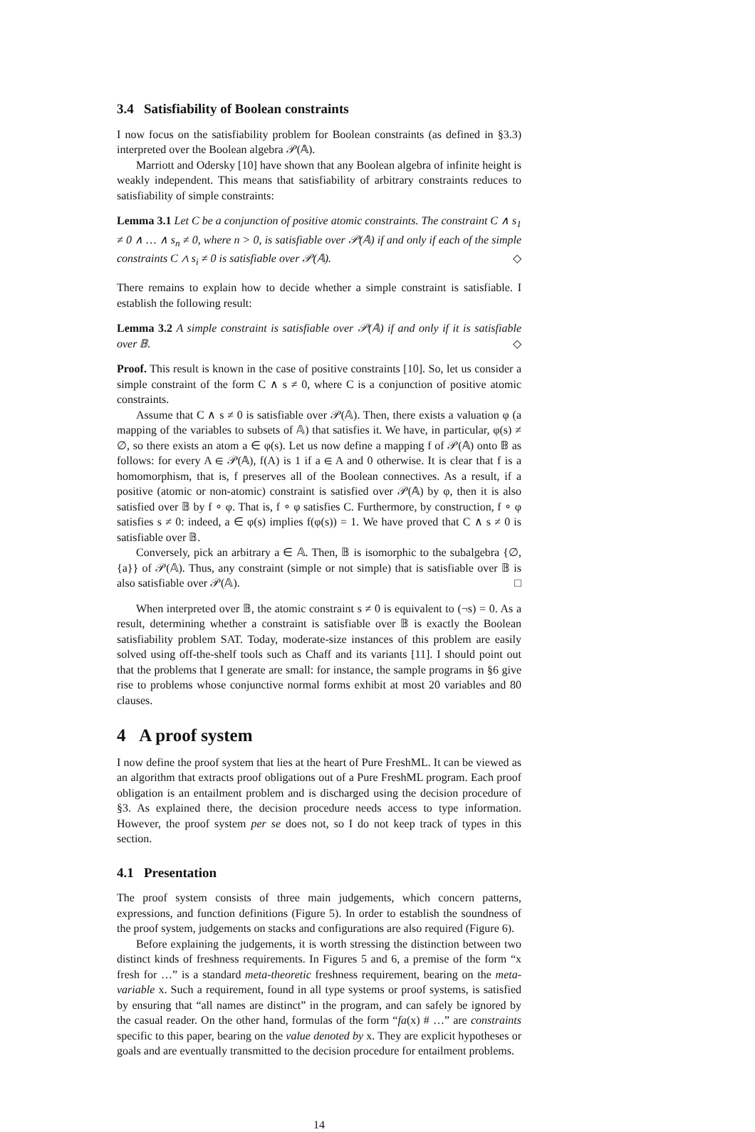3.4 Satisfiability of Boolean constraints
I now focus on the satisfiability problem for Boolean constraints (as defined in §3.3) interpreted over the Boolean algebra 𝒫(𝔸).
Marriott and Odersky [10] have shown that any Boolean algebra of infinite height is weakly independent. This means that satisfiability of arbitrary constraints reduces to satisfiability of simple constraints:
Lemma 3.1 Let C be a conjunction of positive atomic constraints. The constraint C ∧ s<sub>1</sub> ≠ 0 ∧ … ∧ s<sub>n</sub> ≠ 0, where n > 0, is satisfiable over 𝒫(𝔸) if and only if each of the simple constraints C ∧ s<sub>i</sub> ≠ 0 is satisfiable over 𝒫(𝔸). ◇
There remains to explain how to decide whether a simple constraint is satisfiable. I establish the following result:
Lemma 3.2 A simple constraint is satisfiable over 𝒫(𝔸) if and only if it is satisfiable over 𝔹. ◇
Proof. This result is known in the case of positive constraints [10]. So, let us consider a simple constraint of the form C ∧ s ≠ 0, where C is a conjunction of positive atomic constraints.
Assume that C ∧ s ≠ 0 is satisfiable over 𝒫(𝔸). Then, there exists a valuation φ (a mapping of the variables to subsets of 𝔸) that satisfies it. We have, in particular, φ(s) ≠ ∅, so there exists an atom a ∈ φ(s). Let us now define a mapping f of 𝒫(𝔸) onto 𝔹 as follows: for every A ∈ 𝒫(𝔸), f(A) is 1 if a ∈ A and 0 otherwise. It is clear that f is a homomorphism, that is, f preserves all of the Boolean connectives. As a result, if a positive (atomic or non-atomic) constraint is satisfied over 𝒫(𝔸) by φ, then it is also satisfied over 𝔹 by f ∘ φ. That is, f ∘ φ satisfies C. Furthermore, by construction, f ∘ φ satisfies s ≠ 0: indeed, a ∈ φ(s) implies f(φ(s)) = 1. We have proved that C ∧ s ≠ 0 is satisfiable over 𝔹.
Conversely, pick an arbitrary a ∈ 𝔸. Then, 𝔹 is isomorphic to the subalgebra {∅, {a}} of 𝒫(𝔸). Thus, any constraint (simple or not simple) that is satisfiable over 𝔹 is also satisfiable over 𝒫(𝔸). □
When interpreted over 𝔹, the atomic constraint s ≠ 0 is equivalent to (¬s) = 0. As a result, determining whether a constraint is satisfiable over 𝔹 is exactly the Boolean satisfiability problem SAT. Today, moderate-size instances of this problem are easily solved using off-the-shelf tools such as Chaff and its variants [11]. I should point out that the problems that I generate are small: for instance, the sample programs in §6 give rise to problems whose conjunctive normal forms exhibit at most 20 variables and 80 clauses.
4 A proof system
I now define the proof system that lies at the heart of Pure FreshML. It can be viewed as an algorithm that extracts proof obligations out of a Pure FreshML program. Each proof obligation is an entailment problem and is discharged using the decision procedure of §3. As explained there, the decision procedure needs access to type information. However, the proof system per se does not, so I do not keep track of types in this section.
4.1 Presentation
The proof system consists of three main judgements, which concern patterns, expressions, and function definitions (Figure 5). In order to establish the soundness of the proof system, judgements on stacks and configurations are also required (Figure 6).
Before explaining the judgements, it is worth stressing the distinction between two distinct kinds of freshness requirements. In Figures 5 and 6, a premise of the form “x fresh for …” is a standard meta-theoretic freshness requirement, bearing on the meta-variable x. Such a requirement, found in all type systems or proof systems, is satisfied by ensuring that “all names are distinct” in the program, and can safely be ignored by the casual reader. On the other hand, formulas of the form “fa(x) # …” are constraints specific to this paper, bearing on the value denoted by x. They are explicit hypotheses or goals and are eventually transmitted to the decision procedure for entailment problems.
14